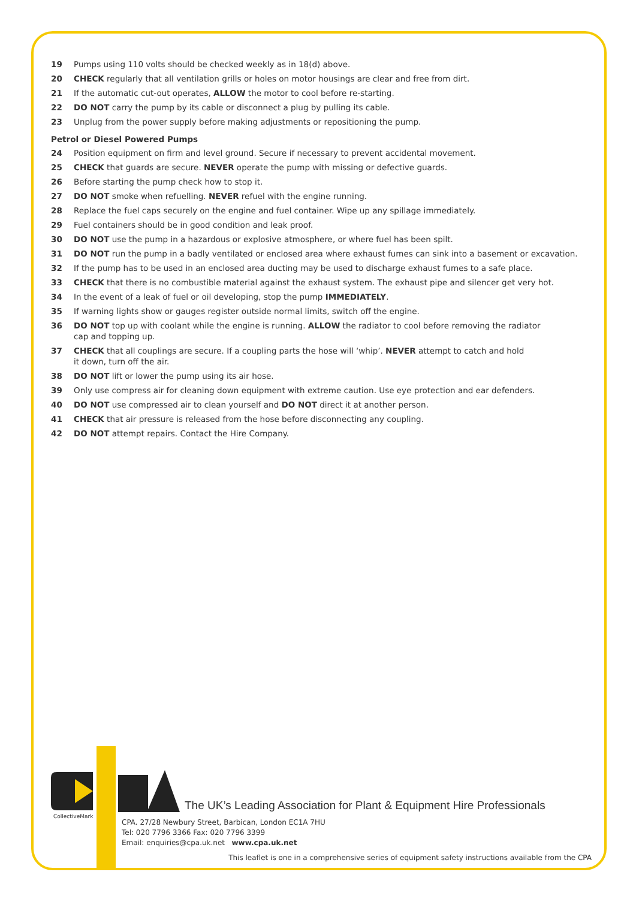19 Pumps using 110 volts should be checked weekly as in 18(d) above.
20 CHECK regularly that all ventilation grills or holes on motor housings are clear and free from dirt.
21 If the automatic cut-out operates, ALLOW the motor to cool before re-starting.
22 DO NOT carry the pump by its cable or disconnect a plug by pulling its cable.
23 Unplug from the power supply before making adjustments or repositioning the pump.
Petrol or Diesel Powered Pumps
24 Position equipment on firm and level ground. Secure if necessary to prevent accidental movement.
25 CHECK that guards are secure. NEVER operate the pump with missing or defective guards.
26 Before starting the pump check how to stop it.
27 DO NOT smoke when refuelling. NEVER refuel with the engine running.
28 Replace the fuel caps securely on the engine and fuel container. Wipe up any spillage immediately.
29 Fuel containers should be in good condition and leak proof.
30 DO NOT use the pump in a hazardous or explosive atmosphere, or where fuel has been spilt.
31 DO NOT run the pump in a badly ventilated or enclosed area where exhaust fumes can sink into a basement or excavation.
32 If the pump has to be used in an enclosed area ducting may be used to discharge exhaust fumes to a safe place.
33 CHECK that there is no combustible material against the exhaust system. The exhaust pipe and silencer get very hot.
34 In the event of a leak of fuel or oil developing, stop the pump IMMEDIATELY.
35 If warning lights show or gauges register outside normal limits, switch off the engine.
36 DO NOT top up with coolant while the engine is running. ALLOW the radiator to cool before removing the radiator
cap and topping up.
37 CHECK that all couplings are secure. If a coupling parts the hose will ‘whip’. NEVER attempt to catch and hold
it down, turn off the air.
38 DO NOT lift or lower the pump using its air hose.
39 Only use compress air for cleaning down equipment with extreme caution. Use eye protection and ear defenders.
40 DO NOT use compressed air to clean yourself and DO NOT direct it at another person.
41 CHECK that air pressure is released from the hose before disconnecting any coupling.
42 DO NOT attempt repairs. Contact the Hire Company.
CollectiveMark
The UK’s Leading Association for Plant & Equipment Hire Professionals
CPA. 27/28 Newbury Street, Barbican, London EC1A 7HU
Tel: 020 7796 3366 Fax: 020 7796 3399
Email: enquiries@cpa.uk.net www.cpa.uk.net
This leaflet is one in a comprehensive series of equipment safety instructions available from the CPA